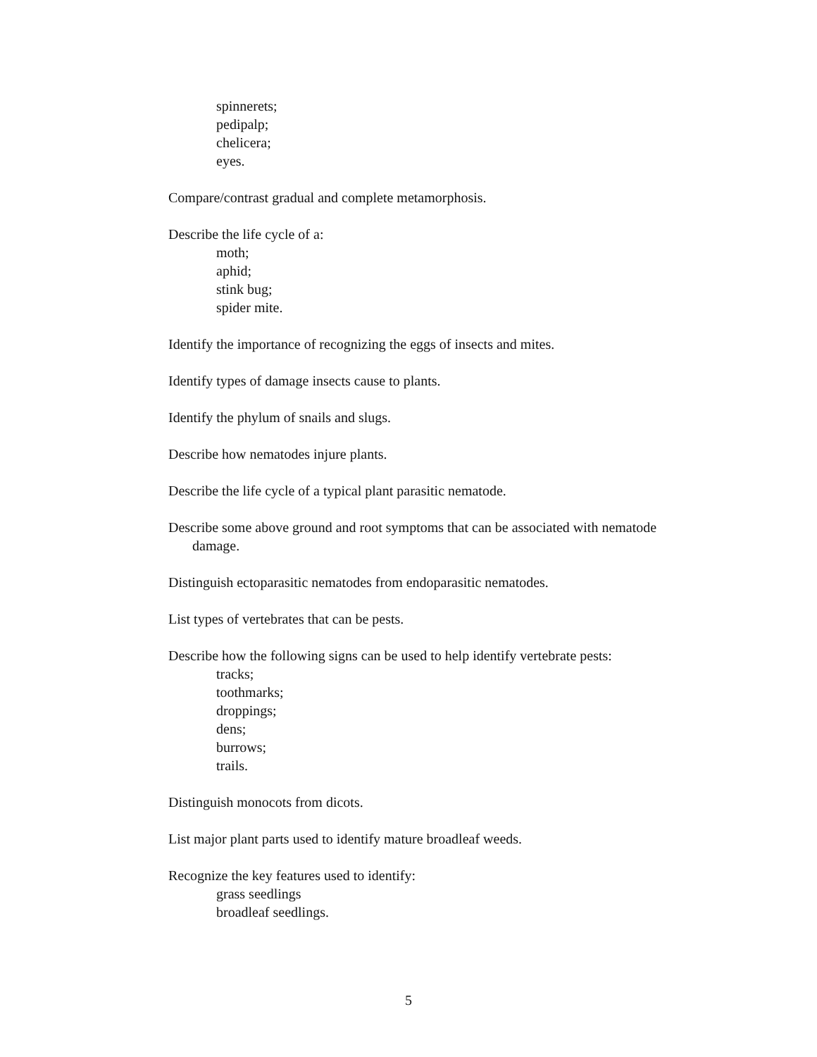spinnerets;
pedipalp;
chelicera;
eyes.
Compare/contrast gradual and complete metamorphosis.
Describe the life cycle of a:
moth;
aphid;
stink bug;
spider mite.
Identify the importance of recognizing the eggs of insects and mites.
Identify types of damage insects cause to plants.
Identify the phylum of snails and slugs.
Describe how nematodes injure plants.
Describe the life cycle of a typical plant parasitic nematode.
Describe some above ground and root symptoms that can be associated with nematode damage.
Distinguish ectoparasitic nematodes from endoparasitic nematodes.
List types of vertebrates that can be pests.
Describe how the following signs can be used to help identify vertebrate pests:
tracks;
toothmarks;
droppings;
dens;
burrows;
trails.
Distinguish monocots from dicots.
List major plant parts used to identify mature broadleaf weeds.
Recognize the key features used to identify:
grass seedlings
broadleaf seedlings.
5